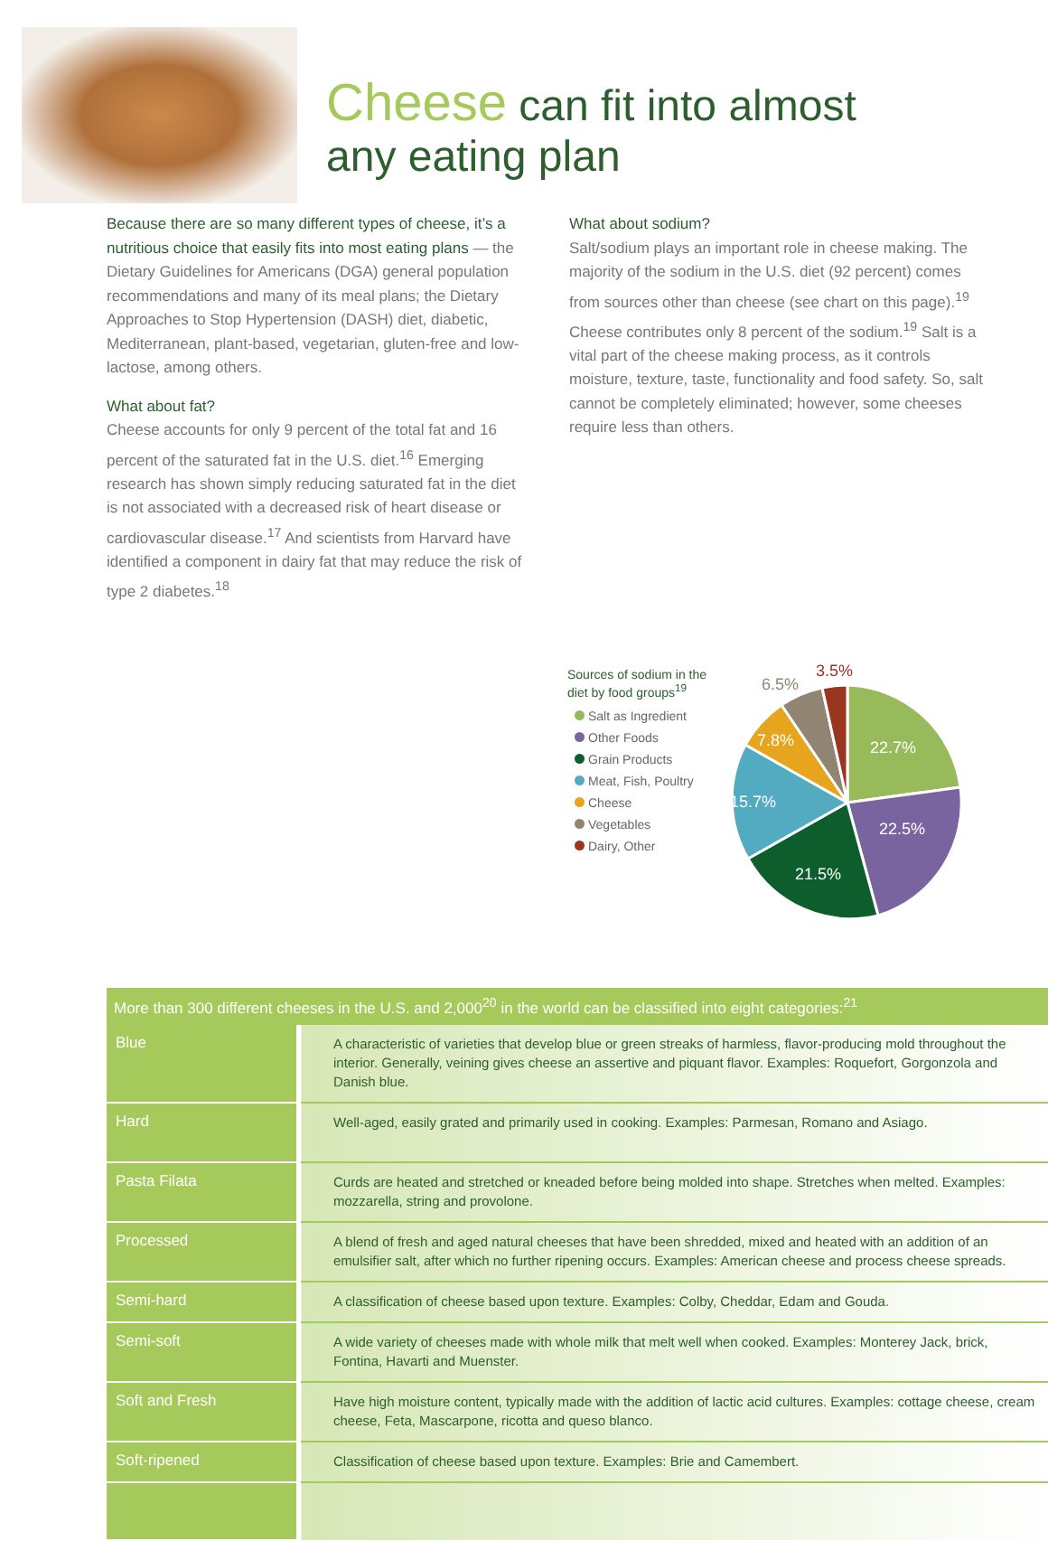Cheese can fit into almost
any eating plan
Because there are so many different types of cheese, it’s a nutritious choice that easily fits into most eating plans — the Dietary Guidelines for Americans (DGA) general population recommendations and many of its meal plans; the Dietary Approaches to Stop Hypertension (DASH) diet, diabetic, Mediterranean, plant-based, vegetarian, gluten-free and low-lactose, among others.
What about fat?
Cheese accounts for only 9 percent of the total fat and 16 percent of the saturated fat in the U.S. diet.<sup>16</sup> Emerging research has shown simply reducing saturated fat in the diet is not associated with a decreased risk of heart disease or cardiovascular disease.<sup>17</sup> And scientists from Harvard have identified a component in dairy fat that may reduce the risk of type 2 diabetes.<sup>18</sup>
What about sodium?
Salt/sodium plays an important role in cheese making. The majority of the sodium in the U.S. diet (92 percent) comes from sources other than cheese (see chart on this page).<sup>19</sup> Cheese contributes only 8 percent of the sodium.<sup>19</sup> Salt is a vital part of the cheese making process, as it controls moisture, texture, taste, functionality and food safety. So, salt cannot be completely eliminated; however, some cheeses require less than others.
Sources of sodium in the diet by food groups<sup>19</sup>
Salt as Ingredient
Other Foods
Grain Products
Meat, Fish, Poultry
Cheese
Vegetables
Dairy, Other
22.7%
22.5%
21.5%
15.7%
7.8%
6.5%
3.5%
| More than 300 different cheeses in the U.S. and 2,000<sup>20</sup> in the world can be classified into eight categories:<sup>21</sup> | |
| --- | --- |
| Blue | A characteristic of varieties that develop blue or green streaks of harmless, flavor-producing mold throughout the interior. Generally, veining gives cheese an assertive and piquant flavor. Examples: Roquefort, Gorgonzola and Danish blue. |
| Hard | Well-aged, easily grated and primarily used in cooking. Examples: Parmesan, Romano and Asiago. |
| Pasta Filata | Curds are heated and stretched or kneaded before being molded into shape. Stretches when melted. Examples: mozzarella, string and provolone. |
| Processed | A blend of fresh and aged natural cheeses that have been shredded, mixed and heated with an addition of an emulsifier salt, after which no further ripening occurs. Examples: American cheese and process cheese spreads. |
| Semi-hard | A classification of cheese based upon texture. Examples: Colby, Cheddar, Edam and Gouda. |
| Semi-soft | A wide variety of cheeses made with whole milk that melt well when cooked. Examples: Monterey Jack, brick, Fontina, Havarti and Muenster. |
| Soft and Fresh | Have high moisture content, typically made with the addition of lactic acid cultures. Examples: cottage cheese, cream cheese, Feta, Mascarpone, ricotta and queso blanco. |
| Soft-ripened | Classification of cheese based upon texture. Examples: Brie and Camembert. |